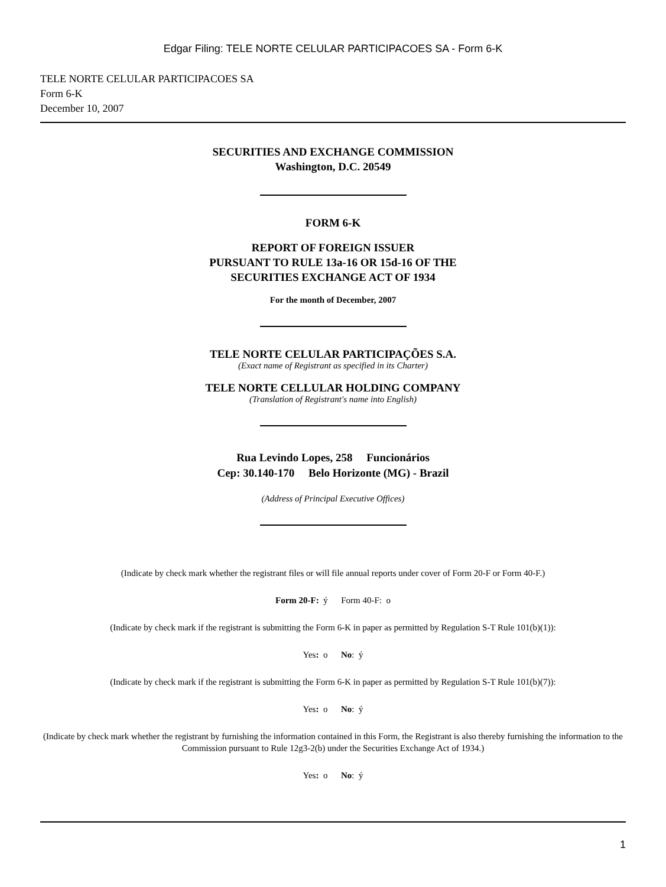Edgar Filing: TELE NORTE CELULAR PARTICIPACOES SA - Form 6-K
TELE NORTE CELULAR PARTICIPACOES SA
Form 6-K
December 10, 2007
SECURITIES AND EXCHANGE COMMISSION
Washington, D.C. 20549
FORM 6-K
REPORT OF FOREIGN ISSUER
PURSUANT TO RULE 13a-16 OR 15d-16 OF THE
SECURITIES EXCHANGE ACT OF 1934
For the month of December, 2007
TELE NORTE CELULAR PARTICIPAÇÕES S.A.
(Exact name of Registrant as specified in its Charter)
TELE NORTE CELLULAR HOLDING COMPANY
(Translation of Registrant's name into English)
Rua Levindo Lopes, 258 Funcionários
Cep: 30.140-170 Belo Horizonte (MG) - Brazil
(Address of Principal Executive Offices)
(Indicate by check mark whether the registrant files or will file annual reports under cover of Form 20-F or Form 40-F.)
Form 20-F: ý Form 40-F: o
(Indicate by check mark if the registrant is submitting the Form 6-K in paper as permitted by Regulation S-T Rule 101(b)(1)):
Yes: o No: ý
(Indicate by check mark if the registrant is submitting the Form 6-K in paper as permitted by Regulation S-T Rule 101(b)(7)):
Yes: o No: ý
(Indicate by check mark whether the registrant by furnishing the information contained in this Form, the Registrant is also thereby furnishing the information to the Commission pursuant to Rule 12g3-2(b) under the Securities Exchange Act of 1934.)
Yes: o No: ý
1